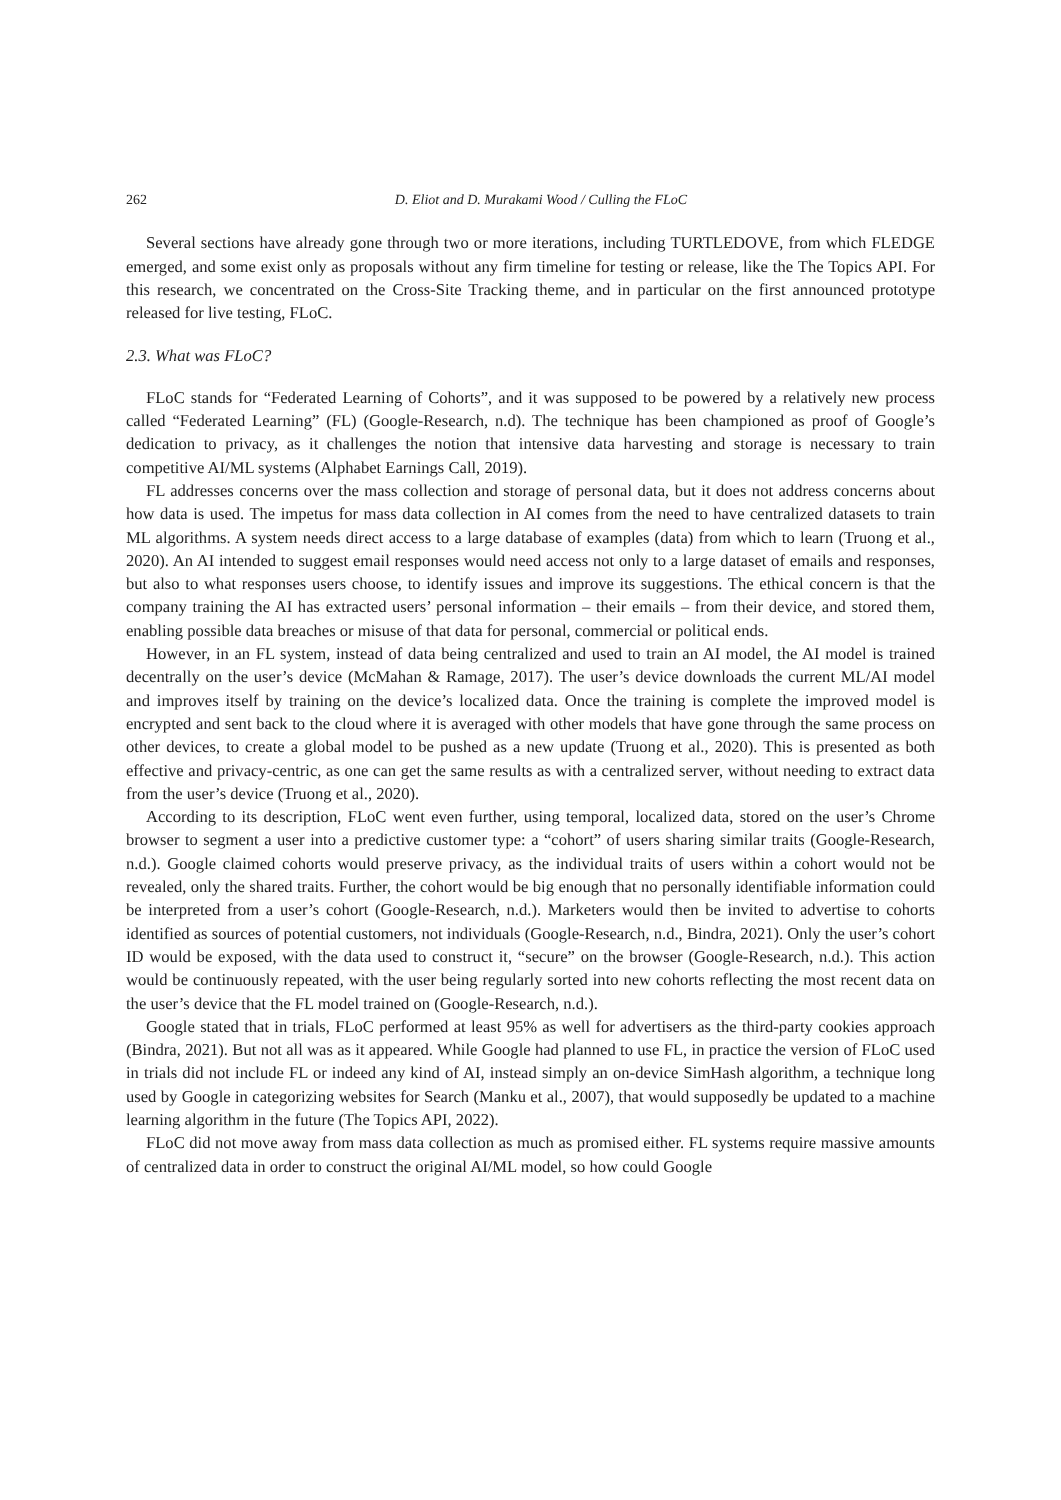262 D. Eliot and D. Murakami Wood / Culling the FLoC
Several sections have already gone through two or more iterations, including TURTLEDOVE, from which FLEDGE emerged, and some exist only as proposals without any firm timeline for testing or release, like the The Topics API. For this research, we concentrated on the Cross-Site Tracking theme, and in particular on the first announced prototype released for live testing, FLoC.
2.3. What was FLoC?
FLoC stands for “Federated Learning of Cohorts”, and it was supposed to be powered by a relatively new process called “Federated Learning” (FL) (Google-Research, n.d). The technique has been championed as proof of Google’s dedication to privacy, as it challenges the notion that intensive data harvesting and storage is necessary to train competitive AI/ML systems (Alphabet Earnings Call, 2019).
FL addresses concerns over the mass collection and storage of personal data, but it does not address concerns about how data is used. The impetus for mass data collection in AI comes from the need to have centralized datasets to train ML algorithms. A system needs direct access to a large database of examples (data) from which to learn (Truong et al., 2020). An AI intended to suggest email responses would need access not only to a large dataset of emails and responses, but also to what responses users choose, to identify issues and improve its suggestions. The ethical concern is that the company training the AI has extracted users’ personal information – their emails – from their device, and stored them, enabling possible data breaches or misuse of that data for personal, commercial or political ends.
However, in an FL system, instead of data being centralized and used to train an AI model, the AI model is trained decentrally on the user’s device (McMahan & Ramage, 2017). The user’s device downloads the current ML/AI model and improves itself by training on the device’s localized data. Once the training is complete the improved model is encrypted and sent back to the cloud where it is averaged with other models that have gone through the same process on other devices, to create a global model to be pushed as a new update (Truong et al., 2020). This is presented as both effective and privacy-centric, as one can get the same results as with a centralized server, without needing to extract data from the user’s device (Truong et al., 2020).
According to its description, FLoC went even further, using temporal, localized data, stored on the user’s Chrome browser to segment a user into a predictive customer type: a “cohort” of users sharing similar traits (Google-Research, n.d.). Google claimed cohorts would preserve privacy, as the individual traits of users within a cohort would not be revealed, only the shared traits. Further, the cohort would be big enough that no personally identifiable information could be interpreted from a user’s cohort (Google-Research, n.d.). Marketers would then be invited to advertise to cohorts identified as sources of potential customers, not individuals (Google-Research, n.d., Bindra, 2021). Only the user’s cohort ID would be exposed, with the data used to construct it, “secure” on the browser (Google-Research, n.d.). This action would be continuously repeated, with the user being regularly sorted into new cohorts reflecting the most recent data on the user’s device that the FL model trained on (Google-Research, n.d.).
Google stated that in trials, FLoC performed at least 95% as well for advertisers as the third-party cookies approach (Bindra, 2021). But not all was as it appeared. While Google had planned to use FL, in practice the version of FLoC used in trials did not include FL or indeed any kind of AI, instead simply an on-device SimHash algorithm, a technique long used by Google in categorizing websites for Search (Manku et al., 2007), that would supposedly be updated to a machine learning algorithm in the future (The Topics API, 2022).
FLoC did not move away from mass data collection as much as promised either. FL systems require massive amounts of centralized data in order to construct the original AI/ML model, so how could Google